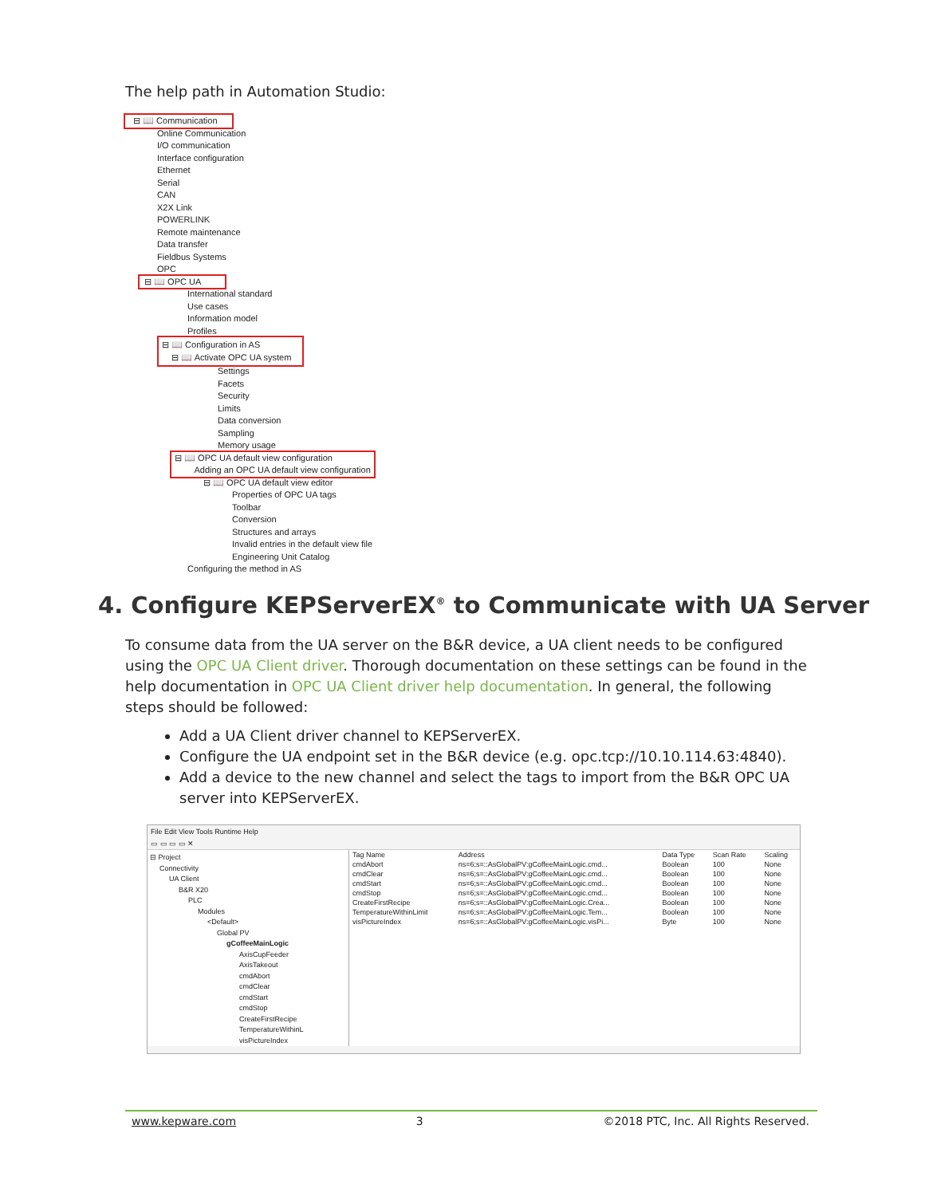The help path in Automation Studio:
⊟ 📖 Communication
Online Communication
I/O communication
Interface configuration
Ethernet
Serial
CAN
X2X Link
POWERLINK
Remote maintenance
Data transfer
Fieldbus Systems
OPC
⊟ 📖 OPC UA
International standard
Use cases
Information model
Profiles
⊟ 📖 Configuration in AS
⊟ 📖 Activate OPC UA system
Settings
Facets
Security
Limits
Data conversion
Sampling
Memory usage
⊟ 📖 OPC UA default view configuration
Adding an OPC UA default view configuration
⊟ 📖 OPC UA default view editor
Properties of OPC UA tags
Toolbar
Conversion
Structures and arrays
Invalid entries in the default view file
Engineering Unit Catalog
Configuring the method in AS
4. Configure KEPServerEX<sup>®</sup> to Communicate with UA Server
To consume data from the UA server on the B&R device, a UA client needs to be configured using the OPC UA Client driver. Thorough documentation on these settings can be found in the help documentation in OPC UA Client driver help documentation. In general, the following steps should be followed:
Add a UA Client driver channel to KEPServerEX.
Configure the UA endpoint set in the B&R device (e.g. opc.tcp://10.10.114.63:4840).
Add a device to the new channel and select the tags to import from the B&R OPC UA server into KEPServerEX.
File Edit View Tools Runtime Help
▭ ▭ ▭ ▭ ✕
⊟ Project
Connectivity
UA Client
B&R X20
PLC
Modules
<Default>
Global PV
gCoffeeMainLogic
AxisCupFeeder
AxisTakeout
cmdAbort
cmdClear
cmdStart
cmdStop
CreateFirstRecipe
TemperatureWithinL
visPictureIndex
| Tag Name | Address | Data Type | Scan Rate | Scaling |
| --- | --- | --- | --- | --- |
| cmdAbort | ns=6;s=::AsGlobalPV:gCoffeeMainLogic.cmd... | Boolean | 100 | None |
| cmdClear | ns=6;s=::AsGlobalPV:gCoffeeMainLogic.cmd... | Boolean | 100 | None |
| cmdStart | ns=6;s=::AsGlobalPV:gCoffeeMainLogic.cmd... | Boolean | 100 | None |
| cmdStop | ns=6;s=::AsGlobalPV:gCoffeeMainLogic.cmd... | Boolean | 100 | None |
| CreateFirstRecipe | ns=6;s=::AsGlobalPV:gCoffeeMainLogic.Crea... | Boolean | 100 | None |
| TemperatureWithinLimit | ns=6;s=::AsGlobalPV:gCoffeeMainLogic.Tem... | Boolean | 100 | None |
| visPictureIndex | ns=6;s=::AsGlobalPV:gCoffeeMainLogic.visPi... | Byte | 100 | None |
www.kepware.com 3 ©2018 PTC, Inc. All Rights Reserved.